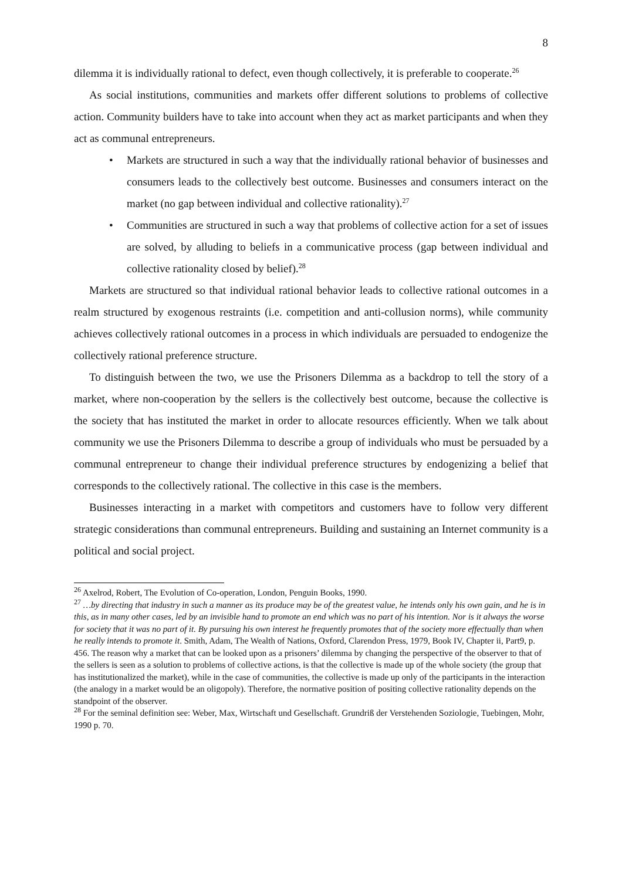8
dilemma it is individually rational to defect, even though collectively, it is preferable to cooperate.<sup>26</sup>
As social institutions, communities and markets offer different solutions to problems of collective action. Community builders have to take into account when they act as market participants and when they act as communal entrepreneurs.
• Markets are structured in such a way that the individually rational behavior of businesses and consumers leads to the collectively best outcome. Businesses and consumers interact on the market (no gap between individual and collective rationality).<sup>27</sup>
• Communities are structured in such a way that problems of collective action for a set of issues are solved, by alluding to beliefs in a communicative process (gap between individual and collective rationality closed by belief).<sup>28</sup>
Markets are structured so that individual rational behavior leads to collective rational outcomes in a realm structured by exogenous restraints (i.e. competition and anti-collusion norms), while community achieves collectively rational outcomes in a process in which individuals are persuaded to endogenize the collectively rational preference structure.
To distinguish between the two, we use the Prisoners Dilemma as a backdrop to tell the story of a market, where non-cooperation by the sellers is the collectively best outcome, because the collective is the society that has instituted the market in order to allocate resources efficiently. When we talk about community we use the Prisoners Dilemma to describe a group of individuals who must be persuaded by a communal entrepreneur to change their individual preference structures by endogenizing a belief that corresponds to the collectively rational. The collective in this case is the members.
Businesses interacting in a market with competitors and customers have to follow very different strategic considerations than communal entrepreneurs. Building and sustaining an Internet community is a political and social project.
<sup>26</sup> Axelrod, Robert, The Evolution of Co-operation, London, Penguin Books, 1990.
<sup>27</sup> …by directing that industry in such a manner as its produce may be of the greatest value, he intends only his own gain, and he is in this, as in many other cases, led by an invisible hand to promote an end which was no part of his intention. Nor is it always the worse for society that it was no part of it. By pursuing his own interest he frequently promotes that of the society more effectually than when he really intends to promote it. Smith, Adam, The Wealth of Nations, Oxford, Clarendon Press, 1979, Book IV, Chapter ii, Part9, p. 456. The reason why a market that can be looked upon as a prisoners’ dilemma by changing the perspective of the observer to that of the sellers is seen as a solution to problems of collective actions, is that the collective is made up of the whole society (the group that has institutionalized the market), while in the case of communities, the collective is made up only of the participants in the interaction (the analogy in a market would be an oligopoly). Therefore, the normative position of positing collective rationality depends on the standpoint of the observer.
<sup>28</sup> For the seminal definition see: Weber, Max, Wirtschaft und Gesellschaft. Grundriß der Verstehenden Soziologie, Tuebingen, Mohr, 1990 p. 70.